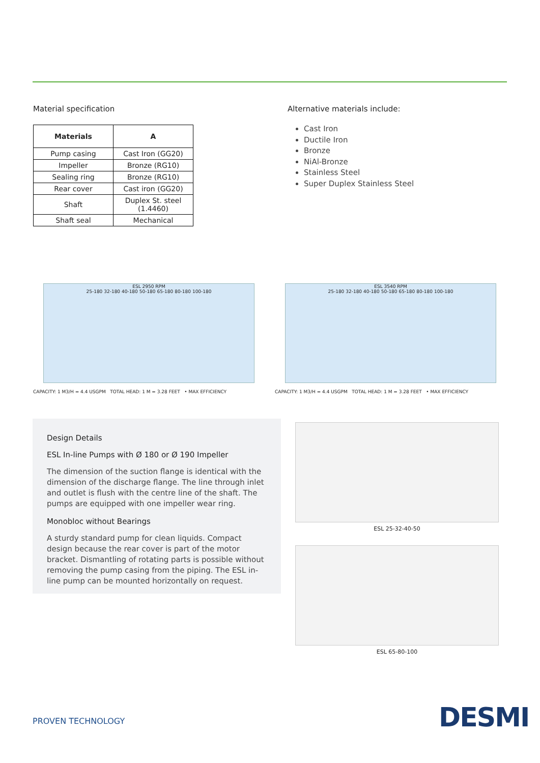Material specification
| Materials | A |
| --- | --- |
| Pump casing | Cast Iron (GG20) |
| Impeller | Bronze (RG10) |
| Sealing ring | Bronze (RG10) |
| Rear cover | Cast iron (GG20) |
| Shaft | Duplex St. steel (1.4460) |
| Shaft seal | Mechanical |
Alternative materials include:
Cast Iron
Ductile Iron
Bronze
NiAl-Bronze
Stainless Steel
Super Duplex Stainless Steel
ESL 2950 RPM
25-180 32-180 40-180 50-180 65-180 80-180 100-180
CAPACITY: 1 M3/H = 4.4 USGPM TOTAL HEAD: 1 M = 3.28 FEET • MAX EFFICIENCY
ESL 3540 RPM
25-180 32-180 40-180 50-180 65-180 80-180 100-180
CAPACITY: 1 M3/H = 4.4 USGPM TOTAL HEAD: 1 M = 3.28 FEET • MAX EFFICIENCY
Design Details
ESL In-line Pumps with Ø 180 or Ø 190 Impeller
The dimension of the suction flange is identical with the dimension of the discharge flange. The line through inlet and outlet is flush with the centre line of the shaft. The pumps are equipped with one impeller wear ring.
Monobloc without Bearings
A sturdy standard pump for clean liquids. Compact design because the rear cover is part of the motor bracket. Dismantling of rotating parts is possible without removing the pump casing from the piping. The ESL in-line pump can be mounted horizontally on request.
ESL 25-32-40-50
ESL 65-80-100
PROVEN TECHNOLOGY DESMI